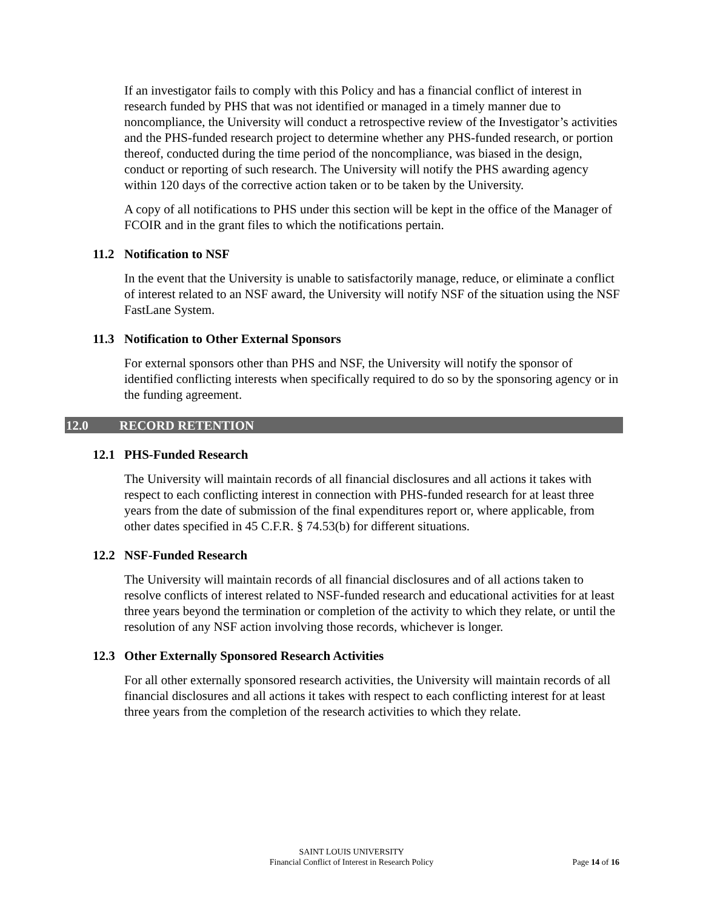If an investigator fails to comply with this Policy and has a financial conflict of interest in research funded by PHS that was not identified or managed in a timely manner due to noncompliance, the University will conduct a retrospective review of the Investigator’s activities and the PHS-funded research project to determine whether any PHS-funded research, or portion thereof, conducted during the time period of the noncompliance, was biased in the design, conduct or reporting of such research. The University will notify the PHS awarding agency within 120 days of the corrective action taken or to be taken by the University.
A copy of all notifications to PHS under this section will be kept in the office of the Manager of FCOIR and in the grant files to which the notifications pertain.
11.2 Notification to NSF
In the event that the University is unable to satisfactorily manage, reduce, or eliminate a conflict of interest related to an NSF award, the University will notify NSF of the situation using the NSF FastLane System.
11.3 Notification to Other External Sponsors
For external sponsors other than PHS and NSF, the University will notify the sponsor of identified conflicting interests when specifically required to do so by the sponsoring agency or in the funding agreement.
12.0 RECORD RETENTION
12.1 PHS-Funded Research
The University will maintain records of all financial disclosures and all actions it takes with respect to each conflicting interest in connection with PHS-funded research for at least three years from the date of submission of the final expenditures report or, where applicable, from other dates specified in 45 C.F.R. § 74.53(b) for different situations.
12.2 NSF-Funded Research
The University will maintain records of all financial disclosures and of all actions taken to resolve conflicts of interest related to NSF-funded research and educational activities for at least three years beyond the termination or completion of the activity to which they relate, or until the resolution of any NSF action involving those records, whichever is longer.
12.3 Other Externally Sponsored Research Activities
For all other externally sponsored research activities, the University will maintain records of all financial disclosures and all actions it takes with respect to each conflicting interest for at least three years from the completion of the research activities to which they relate.
SAINT LOUIS UNIVERSITY
Financial Conflict of Interest in Research Policy
Page 14 of 16